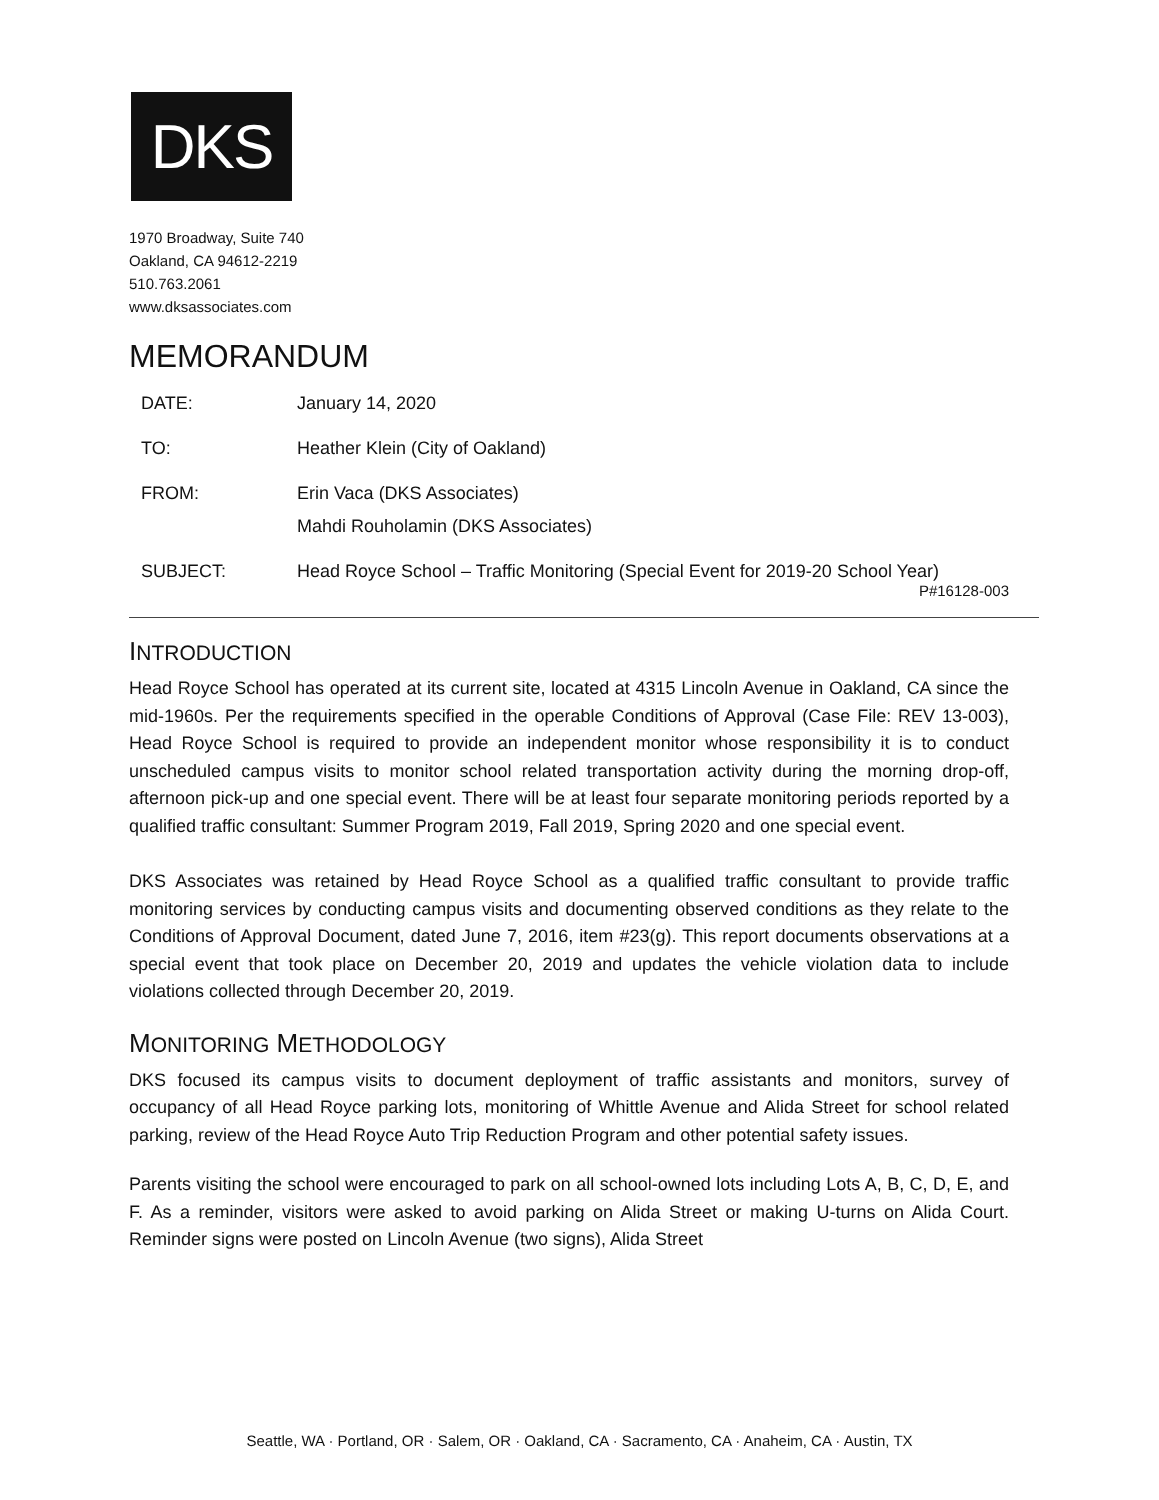DKS
1970 Broadway, Suite 740
Oakland, CA 94612-2219
510.763.2061
www.dksassociates.com
MEMORANDUM
| DATE: | January 14, 2020 |
| TO: | Heather Klein (City of Oakland) |
| FROM: | Erin Vaca (DKS Associates) Mahdi Rouholamin (DKS Associates) |
| SUBJECT: | Head Royce School – Traffic Monitoring (Special Event for 2019-20 School Year) P#16128-003 |
INTRODUCTION
Head Royce School has operated at its current site, located at 4315 Lincoln Avenue in Oakland, CA since the mid-1960s. Per the requirements specified in the operable Conditions of Approval (Case File: REV 13-003), Head Royce School is required to provide an independent monitor whose responsibility it is to conduct unscheduled campus visits to monitor school related transportation activity during the morning drop-off, afternoon pick-up and one special event. There will be at least four separate monitoring periods reported by a qualified traffic consultant: Summer Program 2019, Fall 2019, Spring 2020 and one special event.
DKS Associates was retained by Head Royce School as a qualified traffic consultant to provide traffic monitoring services by conducting campus visits and documenting observed conditions as they relate to the Conditions of Approval Document, dated June 7, 2016, item #23(g). This report documents observations at a special event that took place on December 20, 2019 and updates the vehicle violation data to include violations collected through December 20, 2019.
MONITORING METHODOLOGY
DKS focused its campus visits to document deployment of traffic assistants and monitors, survey of occupancy of all Head Royce parking lots, monitoring of Whittle Avenue and Alida Street for school related parking, review of the Head Royce Auto Trip Reduction Program and other potential safety issues.
Parents visiting the school were encouraged to park on all school-owned lots including Lots A, B, C, D, E, and F. As a reminder, visitors were asked to avoid parking on Alida Street or making U-turns on Alida Court. Reminder signs were posted on Lincoln Avenue (two signs), Alida Street
Seattle, WA · Portland, OR · Salem, OR · Oakland, CA · Sacramento, CA · Anaheim, CA · Austin, TX